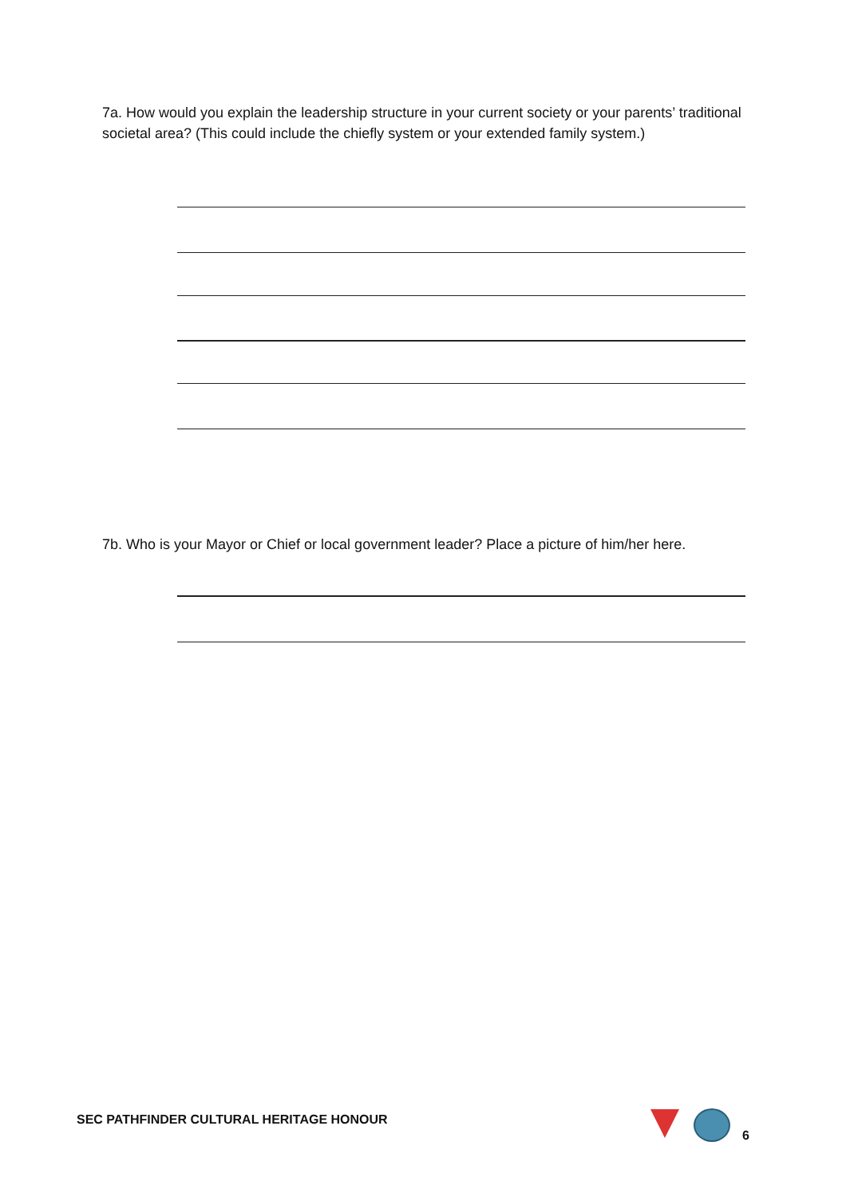7a. How would you explain the leadership structure in your current society or your parents’ traditional societal area? (This could include the chiefly system or your extended family system.)
7b. Who is your Mayor or Chief or local government leader? Place a picture of him/her here.
SEC PATHFINDER CULTURAL HERITAGE HONOUR
6